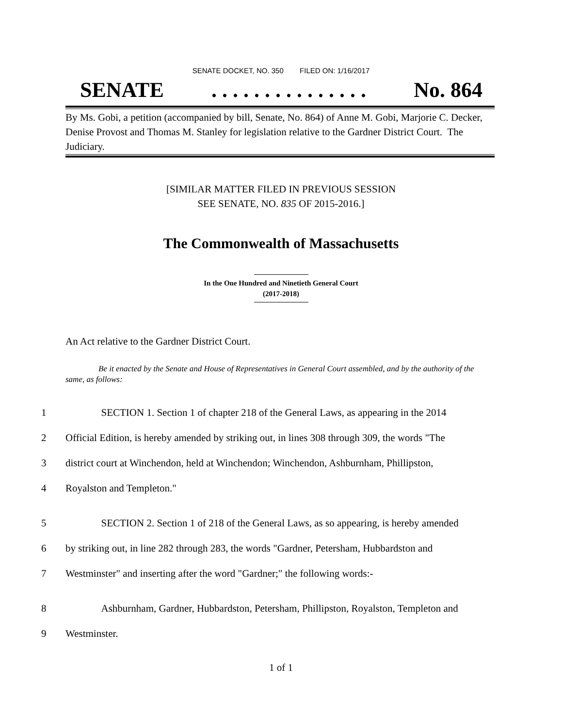SENATE DOCKET, NO. 350 FILED ON: 1/16/2017
SENATE. . . . . . . . . . . . . . . No. 864
By Ms. Gobi, a petition (accompanied by bill, Senate, No. 864) of Anne M. Gobi, Marjorie C. Decker, Denise Provost and Thomas M. Stanley for legislation relative to the Gardner District Court. The Judiciary.
[SIMILAR MATTER FILED IN PREVIOUS SESSION
SEE SENATE, NO. 835 OF 2015-2016.]
The Commonwealth of Massachusetts
In the One Hundred and Ninetieth General Court
(2017-2018)
An Act relative to the Gardner District Court.
Be it enacted by the Senate and House of Representatives in General Court assembled, and by the authority of the same, as follows:
1 SECTION 1. Section 1 of chapter 218 of the General Laws, as appearing in the 2014
2 Official Edition, is hereby amended by striking out, in lines 308 through 309, the words "The
3 district court at Winchendon, held at Winchendon; Winchendon, Ashburnham, Phillipston,
4 Royalston and Templeton."
5 SECTION 2. Section 1 of 218 of the General Laws, as so appearing, is hereby amended
6 by striking out, in line 282 through 283, the words "Gardner, Petersham, Hubbardston and
7 Westminster" and inserting after the word "Gardner;" the following words:-
8 Ashburnham, Gardner, Hubbardston, Petersham, Phillipston, Royalston, Templeton and
9 Westminster.
1 of 1